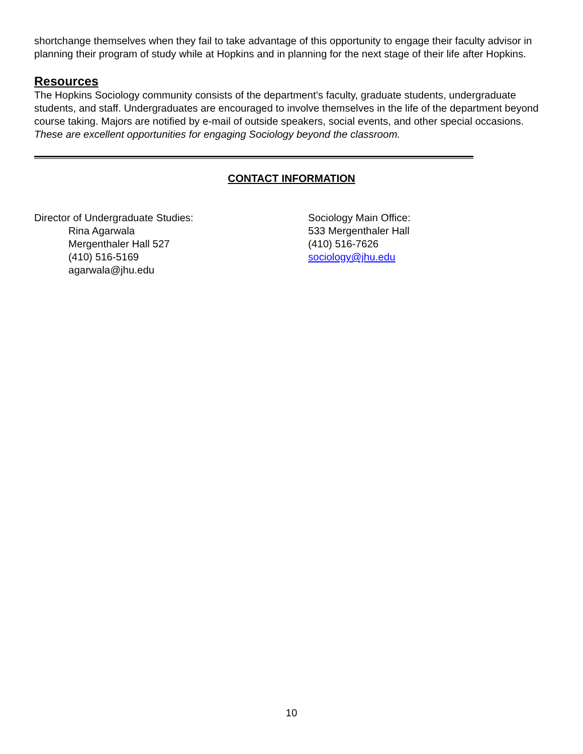shortchange themselves when they fail to take advantage of this opportunity to engage their faculty advisor in planning their program of study while at Hopkins and in planning for the next stage of their life after Hopkins.
Resources
The Hopkins Sociology community consists of the department’s faculty, graduate students, undergraduate students, and staff. Undergraduates are encouraged to involve themselves in the life of the department beyond course taking. Majors are notified by e-mail of outside speakers, social events, and other special occasions. These are excellent opportunities for engaging Sociology beyond the classroom.
CONTACT INFORMATION
Director of Undergraduate Studies:
Rina Agarwala
Mergenthaler Hall 527
(410) 516-5169
agarwala@jhu.edu
Sociology Main Office:
533 Mergenthaler Hall
(410) 516-7626
sociology@jhu.edu
10